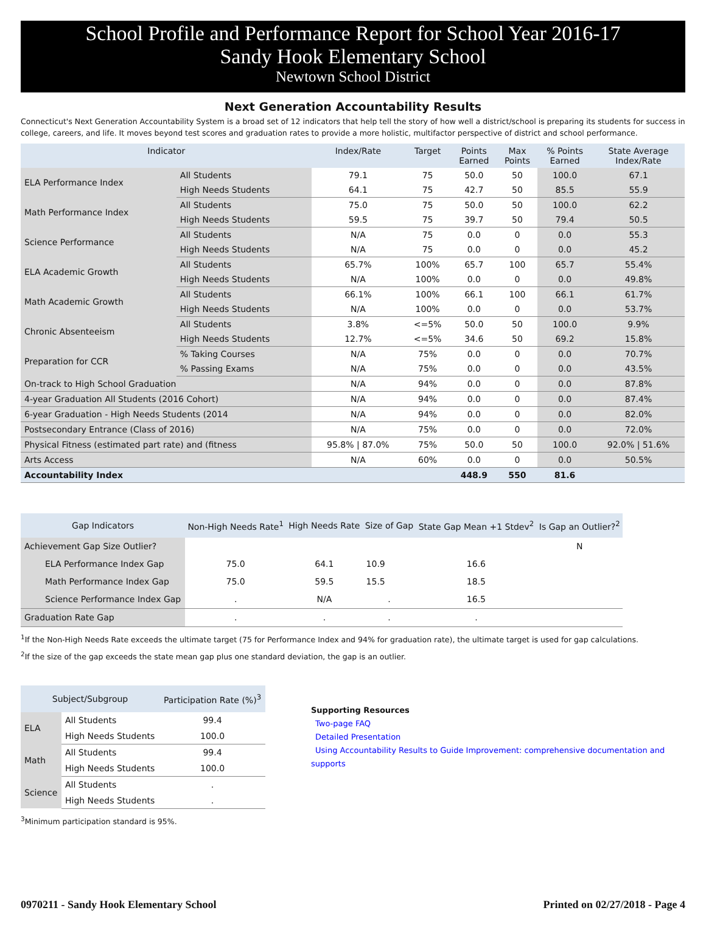School Profile and Performance Report for School Year 2016-17
Sandy Hook Elementary School
Newtown School District
Next Generation Accountability Results
Connecticut's Next Generation Accountability System is a broad set of 12 indicators that help tell the story of how well a district/school is preparing its students for success in college, careers, and life. It moves beyond test scores and graduation rates to provide a more holistic, multifactor perspective of district and school performance.
| Indicator | | Index/Rate | Target | Points Earned | Max Points | % Points Earned | State Average Index/Rate |
| --- | --- | --- | --- | --- | --- | --- | --- |
| ELA Performance Index | All Students | 79.1 | 75 | 50.0 | 50 | 100.0 | 67.1 |
| | High Needs Students | 64.1 | 75 | 42.7 | 50 | 85.5 | 55.9 |
| Math Performance Index | All Students | 75.0 | 75 | 50.0 | 50 | 100.0 | 62.2 |
| | High Needs Students | 59.5 | 75 | 39.7 | 50 | 79.4 | 50.5 |
| Science Performance | All Students | N/A | 75 | 0.0 | 0 | 0.0 | 55.3 |
| | High Needs Students | N/A | 75 | 0.0 | 0 | 0.0 | 45.2 |
| ELA Academic Growth | All Students | 65.7% | 100% | 65.7 | 100 | 65.7 | 55.4% |
| | High Needs Students | N/A | 100% | 0.0 | 0 | 0.0 | 49.8% |
| Math Academic Growth | All Students | 66.1% | 100% | 66.1 | 100 | 66.1 | 61.7% |
| | High Needs Students | N/A | 100% | 0.0 | 0 | 0.0 | 53.7% |
| Chronic Absenteeism | All Students | 3.8% | <=5% | 50.0 | 50 | 100.0 | 9.9% |
| | High Needs Students | 12.7% | <=5% | 34.6 | 50 | 69.2 | 15.8% |
| Preparation for CCR | % Taking Courses | N/A | 75% | 0.0 | 0 | 0.0 | 70.7% |
| | % Passing Exams | N/A | 75% | 0.0 | 0 | 0.0 | 43.5% |
| On-track to High School Graduation | | N/A | 94% | 0.0 | 0 | 0.0 | 87.8% |
| 4-year Graduation All Students (2016 Cohort) | | N/A | 94% | 0.0 | 0 | 0.0 | 87.4% |
| 6-year Graduation - High Needs Students (2014 | | N/A | 94% | 0.0 | 0 | 0.0 | 82.0% |
| Postsecondary Entrance (Class of 2016) | | N/A | 75% | 0.0 | 0 | 0.0 | 72.0% |
| Physical Fitness (estimated part rate) and (fitness | | 95.8% / 87.0% | 75% | 50.0 | 50 | 100.0 | 92.0% / 51.6% |
| Arts Access | | N/A | 60% | 0.0 | 0 | 0.0 | 50.5% |
| Accountability Index | | | | 448.9 | 550 | 81.6 | |
| Gap Indicators | Non-High Needs Rate<sup>1</sup> | High Needs Rate | Size of Gap | State Gap Mean +1 Stdev<sup>2</sup> | Is Gap an Outlier?<sup>2</sup> |
| --- | --- | --- | --- | --- | --- |
| Achievement Gap Size Outlier? | | | | | N |
| ELA Performance Index Gap | 75.0 | 64.1 | 10.9 | 16.6 | |
| Math Performance Index Gap | 75.0 | 59.5 | 15.5 | 18.5 | |
| Science Performance Index Gap | . | N/A | . | 16.5 | |
| Graduation Rate Gap | . | . | . | . | |
<sup>1</sup> If the Non-High Needs Rate exceeds the ultimate target (75 for Performance Index and 94% for graduation rate), the ultimate target is used for gap calculations.
<sup>2</sup> If the size of the gap exceeds the state mean gap plus one standard deviation, the gap is an outlier.
| Subject/Subgroup | | Participation Rate (%)<sup>3</sup> |
| --- | --- | --- |
| ELA | All Students | 99.4 |
| | High Needs Students | 100.0 |
| Math | All Students | 99.4 |
| | High Needs Students | 100.0 |
| Science | All Students | . |
| | High Needs Students | . |
<sup>3</sup> Minimum participation standard is 95%.
Supporting Resources
Two-page FAQ
Detailed Presentation
Using Accountability Results to Guide Improvement: comprehensive documentation and supports
0970211 - Sandy Hook Elementary School Printed on 02/27/2018 - Page 4